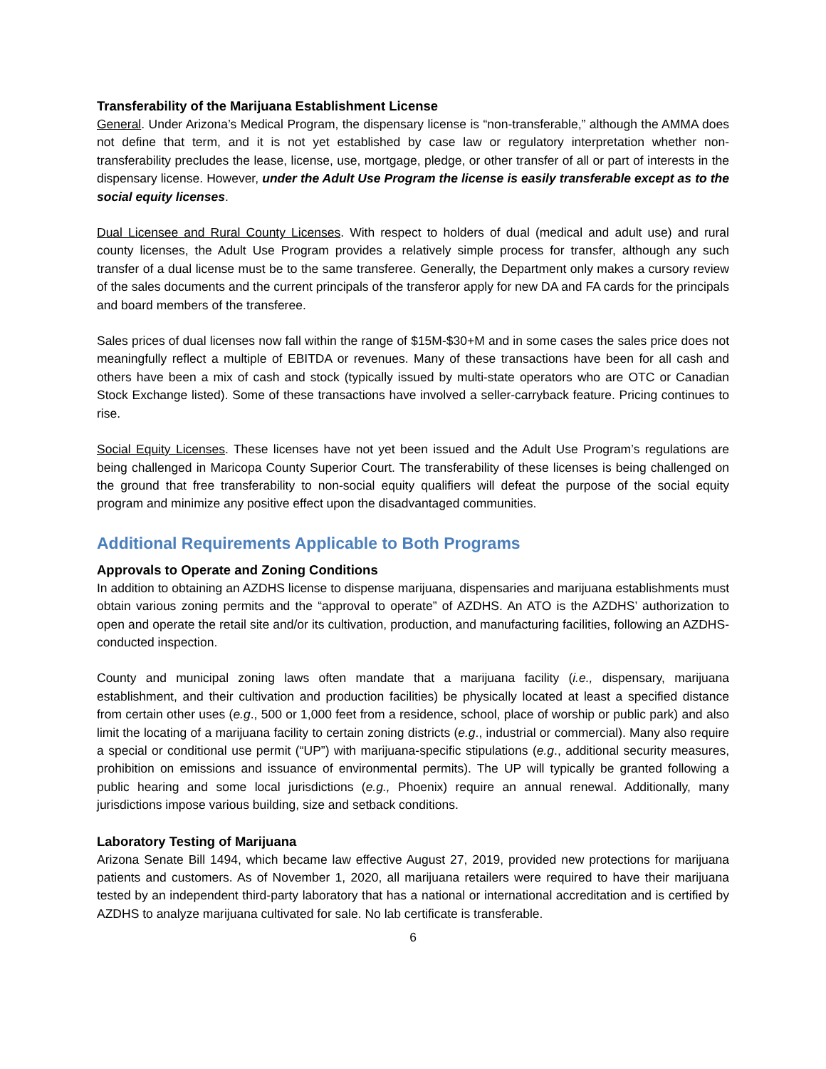Transferability of the Marijuana Establishment License
General. Under Arizona’s Medical Program, the dispensary license is “non-transferable,” although the AMMA does not define that term, and it is not yet established by case law or regulatory interpretation whether non-transferability precludes the lease, license, use, mortgage, pledge, or other transfer of all or part of interests in the dispensary license. However, under the Adult Use Program the license is easily transferable except as to the social equity licenses.
Dual Licensee and Rural County Licenses. With respect to holders of dual (medical and adult use) and rural county licenses, the Adult Use Program provides a relatively simple process for transfer, although any such transfer of a dual license must be to the same transferee. Generally, the Department only makes a cursory review of the sales documents and the current principals of the transferor apply for new DA and FA cards for the principals and board members of the transferee.
Sales prices of dual licenses now fall within the range of $15M-$30+M and in some cases the sales price does not meaningfully reflect a multiple of EBITDA or revenues. Many of these transactions have been for all cash and others have been a mix of cash and stock (typically issued by multi-state operators who are OTC or Canadian Stock Exchange listed). Some of these transactions have involved a seller-carryback feature. Pricing continues to rise.
Social Equity Licenses. These licenses have not yet been issued and the Adult Use Program’s regulations are being challenged in Maricopa County Superior Court. The transferability of these licenses is being challenged on the ground that free transferability to non-social equity qualifiers will defeat the purpose of the social equity program and minimize any positive effect upon the disadvantaged communities.
Additional Requirements Applicable to Both Programs
Approvals to Operate and Zoning Conditions
In addition to obtaining an AZDHS license to dispense marijuana, dispensaries and marijuana establishments must obtain various zoning permits and the “approval to operate” of AZDHS. An ATO is the AZDHS’ authorization to open and operate the retail site and/or its cultivation, production, and manufacturing facilities, following an AZDHS-conducted inspection.
County and municipal zoning laws often mandate that a marijuana facility (i.e., dispensary, marijuana establishment, and their cultivation and production facilities) be physically located at least a specified distance from certain other uses (e.g., 500 or 1,000 feet from a residence, school, place of worship or public park) and also limit the locating of a marijuana facility to certain zoning districts (e.g., industrial or commercial). Many also require a special or conditional use permit (“UP”) with marijuana-specific stipulations (e.g., additional security measures, prohibition on emissions and issuance of environmental permits). The UP will typically be granted following a public hearing and some local jurisdictions (e.g., Phoenix) require an annual renewal. Additionally, many jurisdictions impose various building, size and setback conditions.
Laboratory Testing of Marijuana
Arizona Senate Bill 1494, which became law effective August 27, 2019, provided new protections for marijuana patients and customers. As of November 1, 2020, all marijuana retailers were required to have their marijuana tested by an independent third-party laboratory that has a national or international accreditation and is certified by AZDHS to analyze marijuana cultivated for sale. No lab certificate is transferable.
6